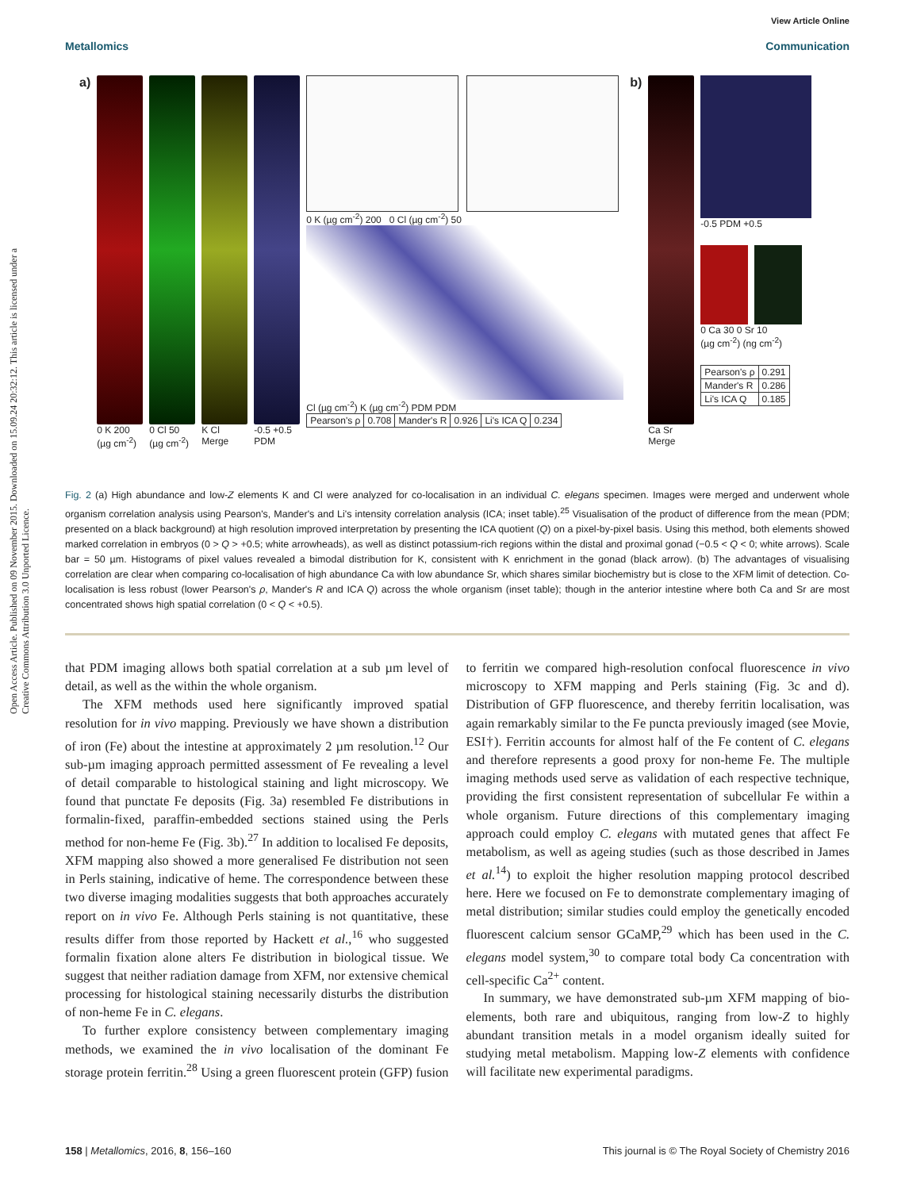View Article Online
Metallomics Communication
Open Access Article. Published on 09 November 2015. Downloaded on 15.09.24 20:32:12. This article is licensed under a Creative Commons Attribution 3.0 Unported Licence.
a)
0 K 200
(µg cm<sup>-2</sup>)
0 Cl 50
(µg cm<sup>-2</sup>)
K Cl
Merge
-0.5 +0.5
PDM
0 K (µg cm<sup>-2</sup>) 200 0 Cl (µg cm<sup>-2</sup>) 50
Cl (µg cm<sup>-2</sup>) K (µg cm<sup>-2</sup>) PDM PDM
| Pearson's ρ | 0.708 | Mander's R | 0.926 | Li's ICA Q | 0.234 |
b)
Ca Sr
Merge
-0.5 PDM +0.5
0 Ca 30 0 Sr 10
(µg cm<sup>-2</sup>) (ng cm<sup>-2</sup>)
| Pearson's ρ | 0.291 |
| Mander's R | 0.286 |
| Li's ICA Q | 0.185 |
Fig. 2 (a) High abundance and low-Z elements K and Cl were analyzed for co-localisation in an individual C. elegans specimen. Images were merged and underwent whole organism correlation analysis using Pearson's, Mander's and Li's intensity correlation analysis (ICA; inset table).<sup>25</sup> Visualisation of the product of difference from the mean (PDM; presented on a black background) at high resolution improved interpretation by presenting the ICA quotient (Q) on a pixel-by-pixel basis. Using this method, both elements showed marked correlation in embryos (0 > Q > +0.5; white arrowheads), as well as distinct potassium-rich regions within the distal and proximal gonad (−0.5 < Q < 0; white arrows). Scale bar = 50 µm. Histograms of pixel values revealed a bimodal distribution for K, consistent with K enrichment in the gonad (black arrow). (b) The advantages of visualising correlation are clear when comparing co-localisation of high abundance Ca with low abundance Sr, which shares similar biochemistry but is close to the XFM limit of detection. Co-localisation is less robust (lower Pearson's ρ, Mander's R and ICA Q) across the whole organism (inset table); though in the anterior intestine where both Ca and Sr are most concentrated shows high spatial correlation (0 < Q < +0.5).
that PDM imaging allows both spatial correlation at a sub µm level of detail, as well as the within the whole organism.
The XFM methods used here significantly improved spatial resolution for in vivo mapping. Previously we have shown a distribution of iron (Fe) about the intestine at approximately 2 µm resolution.<sup>12</sup> Our sub-µm imaging approach permitted assessment of Fe revealing a level of detail comparable to histological staining and light microscopy. We found that punctate Fe deposits (Fig. 3a) resembled Fe distributions in formalin-fixed, paraffin-embedded sections stained using the Perls method for non-heme Fe (Fig. 3b).<sup>27</sup> In addition to localised Fe deposits, XFM mapping also showed a more generalised Fe distribution not seen in Perls staining, indicative of heme. The correspondence between these two diverse imaging modalities suggests that both approaches accurately report on in vivo Fe. Although Perls staining is not quantitative, these results differ from those reported by Hackett et al.,<sup>16</sup> who suggested formalin fixation alone alters Fe distribution in biological tissue. We suggest that neither radiation damage from XFM, nor extensive chemical processing for histological staining necessarily disturbs the distribution of non-heme Fe in C. elegans.
To further explore consistency between complementary imaging methods, we examined the in vivo localisation of the dominant Fe storage protein ferritin.<sup>28</sup> Using a green fluorescent protein (GFP) fusion to ferritin we compared high-resolution confocal fluorescence in vivo microscopy to XFM mapping and Perls staining (Fig. 3c and d). Distribution of GFP fluorescence, and thereby ferritin localisation, was again remarkably similar to the Fe puncta previously imaged (see Movie, ESI†). Ferritin accounts for almost half of the Fe content of C. elegans and therefore represents a good proxy for non-heme Fe. The multiple imaging methods used serve as validation of each respective technique, providing the first consistent representation of subcellular Fe within a whole organism. Future directions of this complementary imaging approach could employ C. elegans with mutated genes that affect Fe metabolism, as well as ageing studies (such as those described in James et al.<sup>14</sup>) to exploit the higher resolution mapping protocol described here. Here we focused on Fe to demonstrate complementary imaging of metal distribution; similar studies could employ the genetically encoded fluorescent calcium sensor GCaMP,<sup>29</sup> which has been used in the C. elegans model system,<sup>30</sup> to compare total body Ca concentration with cell-specific Ca<sup>2+</sup> content.
In summary, we have demonstrated sub-µm XFM mapping of bio-elements, both rare and ubiquitous, ranging from low-Z to highly abundant transition metals in a model organism ideally suited for studying metal metabolism. Mapping low-Z elements with confidence will facilitate new experimental paradigms.
158 | Metallomics, 2016, 8, 156–160 This journal is © The Royal Society of Chemistry 2016